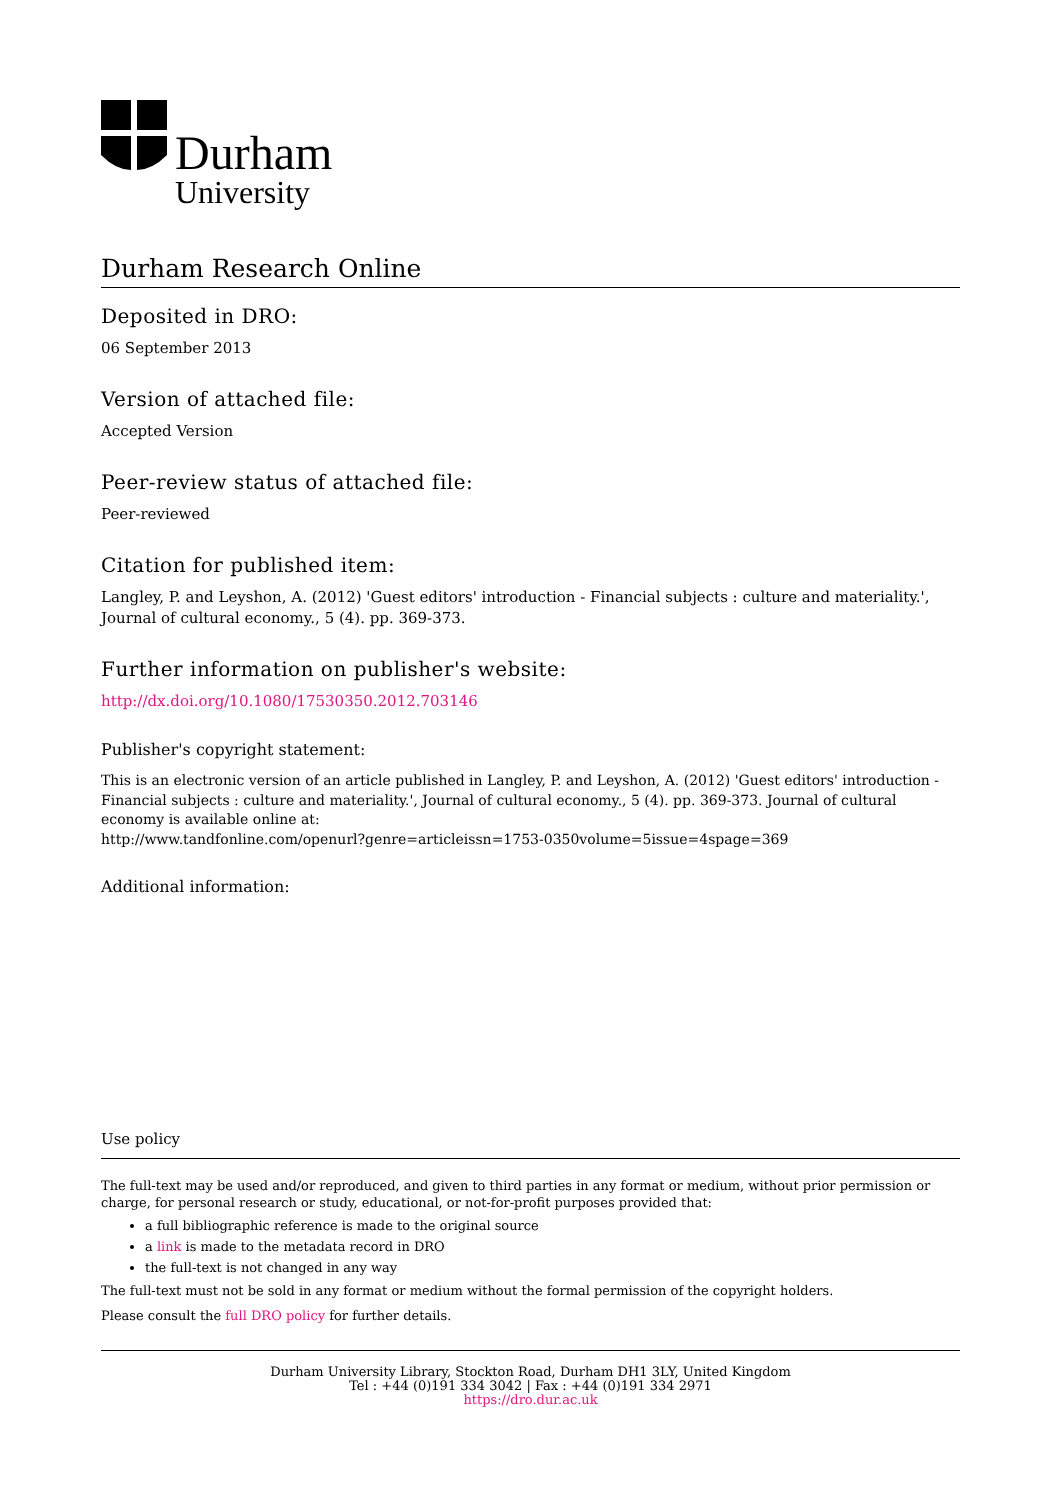Durham
University
Durham Research Online
Deposited in DRO:
06 September 2013
Version of attached file:
Accepted Version
Peer-review status of attached file:
Peer-reviewed
Citation for published item:
Langley, P. and Leyshon, A. (2012) 'Guest editors' introduction - Financial subjects : culture and materiality.', Journal of cultural economy., 5 (4). pp. 369-373.
Further information on publisher's website:
http://dx.doi.org/10.1080/17530350.2012.703146
Publisher's copyright statement:
This is an electronic version of an article published in Langley, P. and Leyshon, A. (2012) 'Guest editors' introduction - Financial subjects : culture and materiality.', Journal of cultural economy., 5 (4). pp. 369-373. Journal of cultural economy is available online at:
http://www.tandfonline.com/openurl?genre=articleissn=1753-0350volume=5issue=4spage=369
Additional information:
Use policy
The full-text may be used and/or reproduced, and given to third parties in any format or medium, without prior permission or charge, for personal research or study, educational, or not-for-profit purposes provided that:
a full bibliographic reference is made to the original source
a link is made to the metadata record in DRO
the full-text is not changed in any way
The full-text must not be sold in any format or medium without the formal permission of the copyright holders.
Please consult the full DRO policy for further details.
Durham University Library, Stockton Road, Durham DH1 3LY, United Kingdom
Tel : +44 (0)191 334 3042 | Fax : +44 (0)191 334 2971
https://dro.dur.ac.uk